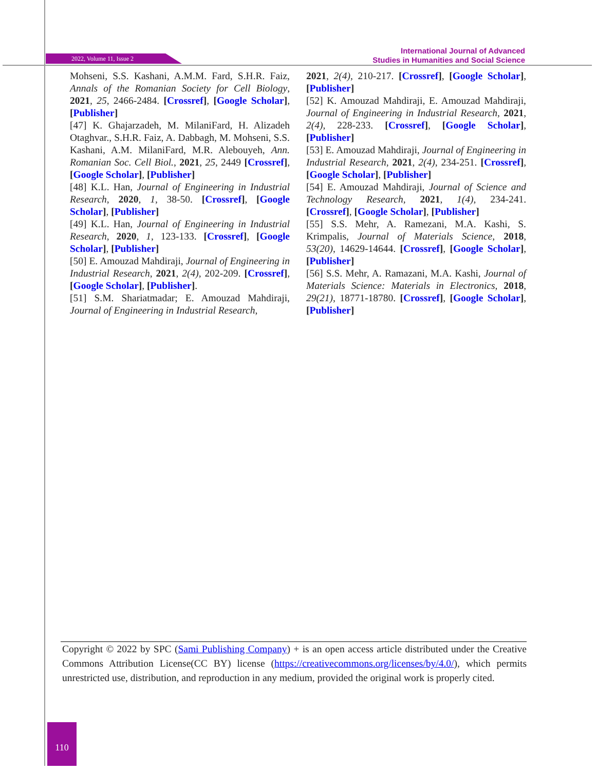2022, Volume 11, Issue 2
International Journal of Advanced
Studies in Humanities and Social Science
Mohseni, S.S. Kashani, A.M.M. Fard, S.H.R. Faiz, Annals of the Romanian Society for Cell Biology, 2021, 25, 2466-2484. [Crossref], [Google Scholar], [Publisher]
[47] K. Ghajarzadeh, M. MilaniFard, H. Alizadeh Otaghvar., S.H.R. Faiz, A. Dabbagh, M. Mohseni, S.S. Kashani, A.M. MilaniFard, M.R. Alebouyeh, Ann. Romanian Soc. Cell Biol., 2021, 25, 2449 [Crossref], [Google Scholar], [Publisher]
[48] K.L. Han, Journal of Engineering in Industrial Research, 2020, 1, 38-50. [Crossref], [Google Scholar], [Publisher]
[49] K.L. Han, Journal of Engineering in Industrial Research, 2020, 1, 123-133. [Crossref], [Google Scholar], [Publisher]
[50] E. Amouzad Mahdiraji, Journal of Engineering in Industrial Research, 2021, 2(4), 202-209. [Crossref], [Google Scholar], [Publisher].
[51] S.M. Shariatmadar; E. Amouzad Mahdiraji, Journal of Engineering in Industrial Research,
2021, 2(4), 210-217. [Crossref], [Google Scholar], [Publisher]
[52] K. Amouzad Mahdiraji, E. Amouzad Mahdiraji, Journal of Engineering in Industrial Research, 2021, 2(4), 228-233. [Crossref], [Google Scholar], [Publisher]
[53] E. Amouzad Mahdiraji, Journal of Engineering in Industrial Research, 2021, 2(4), 234-251. [Crossref], [Google Scholar], [Publisher]
[54] E. Amouzad Mahdiraji, Journal of Science and Technology Research, 2021, 1(4), 234-241. [Crossref], [Google Scholar], [Publisher]
[55] S.S. Mehr, A. Ramezani, M.A. Kashi, S. Krimpalis, Journal of Materials Science, 2018, 53(20), 14629-14644. [Crossref], [Google Scholar], [Publisher]
[56] S.S. Mehr, A. Ramazani, M.A. Kashi, Journal of Materials Science: Materials in Electronics, 2018, 29(21), 18771-18780. [Crossref], [Google Scholar], [Publisher]
Copyright © 2022 by SPC (Sami Publishing Company) + is an open access article distributed under the Creative Commons Attribution License(CC BY) license (https://creativecommons.org/licenses/by/4.0/), which permits unrestricted use, distribution, and reproduction in any medium, provided the original work is properly cited.
110